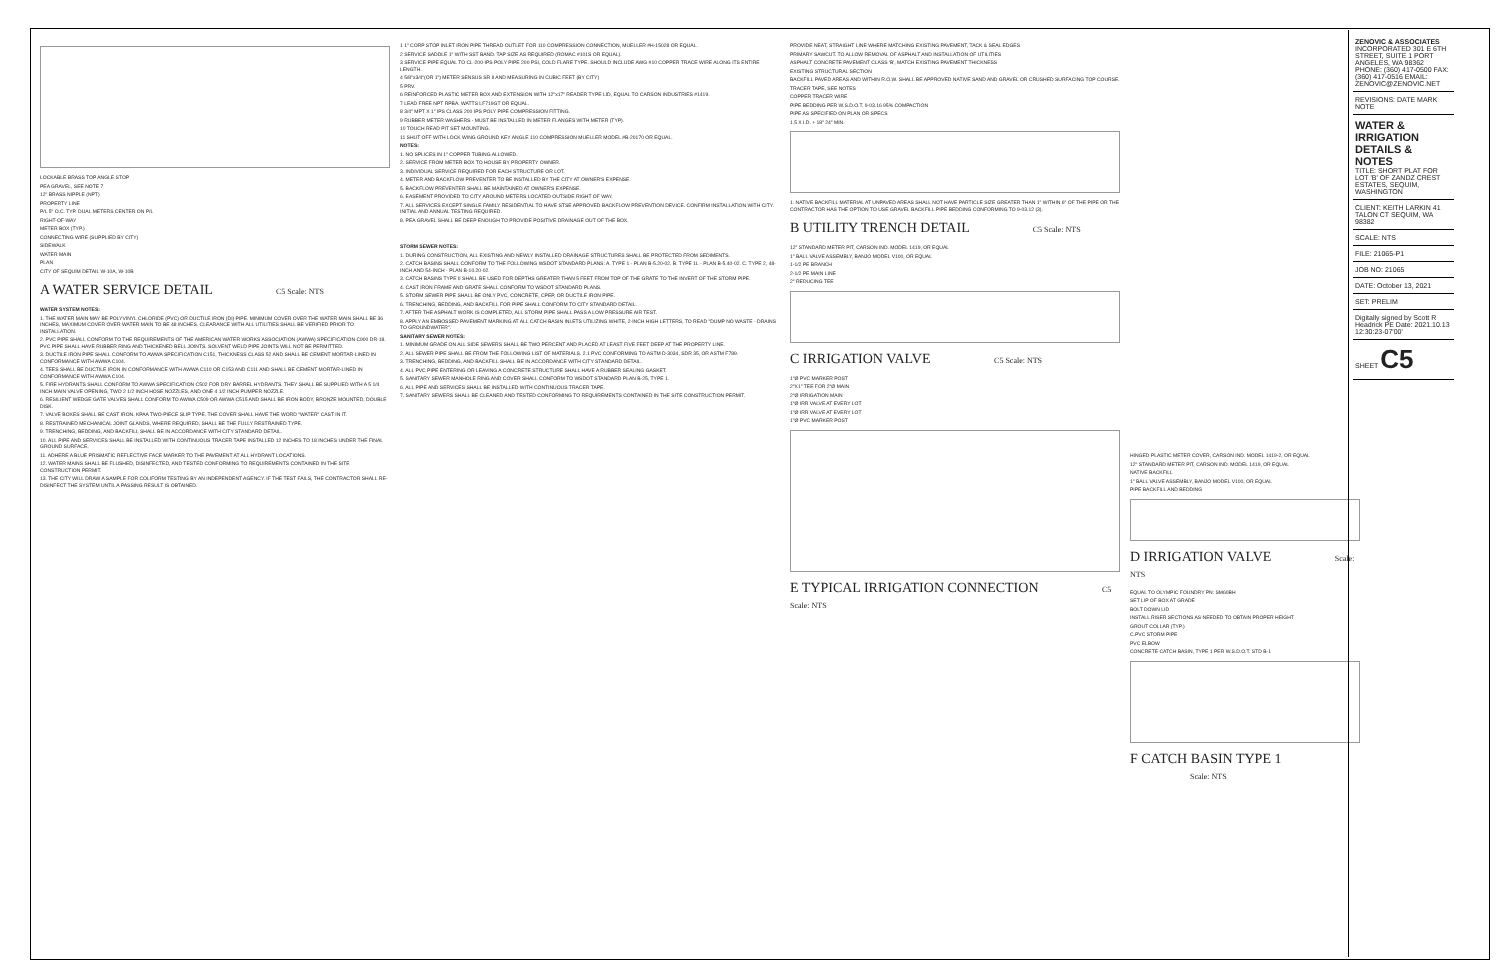LOCKABLE BRASS TOP ANGLE STOP
PEA GRAVEL, SEE NOTE 7
12" BRASS NIPPLE (NPT)
PROPERTY LINE
P/L 5" O.C. TYP. DUAL METERS CENTER ON P/L
RIGHT-OF-WAY
METER BOX (TYP.)
CONNECTING WIRE (SUPPLIED BY CITY)
SIDEWALK
WATER MAIN
PLAN
CITY OF SEQUIM DETAIL W-10A, W-10B
A WATER SERVICE DETAIL C5 Scale: NTS
WATER SYSTEM NOTES:
1. THE WATER MAIN MAY BE POLYVINYL CHLORIDE (PVC) OR DUCTILE IRON (DI) PIPE. MINIMUM COVER OVER THE WATER MAIN SHALL BE 36 INCHES, MAXIMUM COVER OVER WATER MAIN TO BE 48 INCHES. CLEARANCE WITH ALL UTILITIES SHALL BE VERIFIED PRIOR TO INSTALLATION.
2. PVC PIPE SHALL CONFORM TO THE REQUIREMENTS OF THE AMERICAN WATER WORKS ASSOCIATION (AWWA) SPECIFICATION C900 DR-18. PVC PIPE SHALL HAVE RUBBER RING AND THICKENED BELL JOINTS. SOLVENT WELD PIPE JOINTS WILL NOT BE PERMITTED.
3. DUCTILE IRON PIPE SHALL CONFORM TO AWWA SPECIFICATION C151, THICKNESS CLASS 52 AND SHALL BE CEMENT MORTAR-LINED IN CONFORMANCE WITH AWWA C104.
4. TEES SHALL BE DUCTILE IRON IN CONFORMANCE WITH AWWA C110 OR C153 AND C111 AND SHALL BE CEMENT MORTAR-LINED IN CONFORMANCE WITH AWWA C104.
5. FIRE HYDRANTS SHALL CONFORM TO AWWA SPECIFICATION C502 FOR DRY BARREL HYDRANTS. THEY SHALL BE SUPPLIED WITH A 5 1/4 INCH MAIN VALVE OPENING, TWO 2 1/2 INCH HOSE NOZZLES, AND ONE 4 1/2 INCH PUMPER NOZZLE.
6. RESILIENT WEDGE GATE VALVES SHALL CONFORM TO AWWA C509 OR AWWA C515 AND SHALL BE IRON BODY, BRONZE MOUNTED, DOUBLE DISK.
7. VALVE BOXES SHALL BE CAST IRON. KPAA TWO-PIECE SLIP TYPE. THE COVER SHALL HAVE THE WORD "WATER" CAST IN IT.
8. RESTRAINED MECHANICAL JOINT GLANDS, WHERE REQUIRED, SHALL BE THE FULLY RESTRAINED TYPE.
9. TRENCHING, BEDDING, AND BACKFILL SHALL BE IN ACCORDANCE WITH CITY STANDARD DETAIL.
10. ALL PIPE AND SERVICES SHALL BE INSTALLED WITH CONTINUOUS TRACER TAPE INSTALLED 12 INCHES TO 18 INCHES UNDER THE FINAL GROUND SURFACE.
11. ADHERE A BLUE PRISMATIC REFLECTIVE FACE MARKER TO THE PAVEMENT AT ALL HYDRANT LOCATIONS.
12. WATER MAINS SHALL BE FLUSHED, DISINFECTED, AND TESTED CONFORMING TO REQUIREMENTS CONTAINED IN THE SITE CONSTRUCTION PERMIT.
13. THE CITY WILL DRAW A SAMPLE FOR COLIFORM TESTING BY AN INDEPENDENT AGENCY. IF THE TEST FAILS, THE CONTRACTOR SHALL RE-DISINFECT THE SYSTEM UNTIL A PASSING RESULT IS OBTAINED.
1 1" CORP STOP INLET IRON PIPE THREAD OUTLET FOR 110 COMPRESSION CONNECTION, MUELLER #H-15028 OR EQUAL.
2 SERVICE SADDLE 1" WITH SST BAND. TAP SIZE AS REQUIRED (ROMAC #101S OR EQUAL).
3 SERVICE PIPE EQUAL TO CL-200-IPS POLY PIPE 200 PSI, COLD FLARE TYPE. SHOULD INCLUDE AWG #10 COPPER TRACE WIRE ALONG ITS ENTIRE LENGTH.
4 5/8"x3/4"(OR 1") METER SENSUS SR II AND MEASURING IN CUBIC FEET (BY CITY)
5 PRV.
6 REINFORCED PLASTIC METER BOX AND EXTENSION WITH 12"x17" READER TYPE LID, EQUAL TO CARSON INDUSTRIES #1419.
7 LEAD FREE NPT RPBA. WATTS LF719GT OR EQUAL.
8 3/4" MPT X 1" IPS CLASS 200 IPS POLY PIPE COMPRESSION FITTING.
9 RUBBER METER WASHERS - MUST BE INSTALLED IN METER FLANGES WITH METER (TYP).
10 TOUCH READ PIT SET MOUNTING.
11 SHUT OFF WITH LOCK WING GROUND KEY ANGLE 110 COMPRESSION MUELLER MODEL #B-20170 OR EQUAL.
NOTES:
1. NO SPLICES IN 1" COPPER TUBING ALLOWED.
2. SERVICE FROM METER BOX TO HOUSE BY PROPERTY OWNER.
3. INDIVIDUAL SERVICE REQUIRED FOR EACH STRUCTURE OR LOT.
4. METER AND BACKFLOW PREVENTER TO BE INSTALLED BY THE CITY AT OWNER'S EXPENSE.
5. BACKFLOW PREVENTER SHALL BE MAINTAINED AT OWNER'S EXPENSE.
6. EASEMENT PROVIDED TO CITY AROUND METERS LOCATED OUTSIDE RIGHT OF WAY.
7. ALL SERVICES EXCEPT SINGLE FAMILY RESIDENTIAL TO HAVE STSE APPROVED BACKFLOW PREVENTION DEVICE. CONFIRM INSTALLATION WITH CITY. INITIAL AND ANNUAL TESTING REQUIRED.
8. PEA GRAVEL SHALL BE DEEP ENOUGH TO PROVIDE POSITIVE DRAINAGE OUT OF THE BOX.
STORM SEWER NOTES:
1. DURING CONSTRUCTION, ALL EXISTING AND NEWLY INSTALLED DRAINAGE STRUCTURES SHALL BE PROTECTED FROM SEDIMENTS.
2. CATCH BASINS SHALL CONFORM TO THE FOLLOWING WSDOT STANDARD PLANS: A. TYPE 1 - PLAN B-5.20-02. B. TYPE 1L - PLAN B-5.40-02. C. TYPE 2, 48-INCH AND 54-INCH - PLAN B-10.20-02.
3. CATCH BASINS TYPE II SHALL BE USED FOR DEPTHS GREATER THAN 5 FEET FROM TOP OF THE GRATE TO THE INVERT OF THE STORM PIPE.
4. CAST IRON FRAME AND GRATE SHALL CONFORM TO WSDOT STANDARD PLANS.
5. STORM SEWER PIPE SHALL BE ONLY PVC, CONCRETE, CPEP, OR DUCTILE IRON PIPE.
6. TRENCHING, BEDDING, AND BACKFILL FOR PIPE SHALL CONFORM TO CITY STANDARD DETAIL.
7. AFTER THE ASPHALT WORK IS COMPLETED, ALL STORM PIPE SHALL PASS A LOW PRESSURE AIR TEST.
8. APPLY AN EMBOSSED PAVEMENT MARKING AT ALL CATCH BASIN INLETS UTILIZING WHITE, 2-INCH HIGH LETTERS, TO READ "DUMP NO WASTE - DRAINS TO GROUNDWATER".
SANITARY SEWER NOTES:
1. MINIMUM GRADE ON ALL SIDE SEWERS SHALL BE TWO PERCENT AND PLACED AT LEAST FIVE FEET DEEP AT THE PROPERTY LINE.
2. ALL SEWER PIPE SHALL BE FROM THE FOLLOWING LIST OF MATERIALS. 2.1 PVC CONFORMING TO ASTM D-3034, SDR 35, OR ASTM F789.
3. TRENCHING, BEDDING, AND BACKFILL SHALL BE IN ACCORDANCE WITH CITY STANDARD DETAIL.
4. ALL PVC PIPE ENTERING OR LEAVING A CONCRETE STRUCTURE SHALL HAVE A RUBBER SEALING GASKET.
5. SANITARY SEWER MANHOLE RING AND COVER SHALL CONFORM TO WSDOT STANDARD PLAN B-25, TYPE 1.
6. ALL PIPE AND SERVICES SHALL BE INSTALLED WITH CONTINUOUS TRACER TAPE.
7. SANITARY SEWERS SHALL BE CLEANED AND TESTED CONFORMING TO REQUIREMENTS CONTAINED IN THE SITE CONSTRUCTION PERMIT.
PROVIDE NEAT, STRAIGHT LINE WHERE MATCHING EXISTING PAVEMENT, TACK & SEAL EDGES
PRIMARY SAWCUT. TO ALLOW REMOVAL OF ASPHALT AND INSTALLATION OF UTILITIES
ASPHALT CONCRETE PAVEMENT CLASS 'B', MATCH EXISTING PAVEMENT THICKNESS
EXISTING STRUCTURAL SECTION
BACKFILL PAVED AREAS AND WITHIN R.O.W. SHALL BE APPROVED NATIVE SAND AND GRAVEL OR CRUSHED SURFACING TOP COURSE.
TRACER TAPE, SEE NOTES
COPPER TRACER WIRE
PIPE BEDDING PER W.S.D.O.T. 9-03.16 95% COMPACTION
PIPE AS SPECIFIED ON PLAN OR SPECS
1.5 X I.D. + 18" 24" MIN.
1. NATIVE BACKFILL MATERIAL AT UNPAVED AREAS SHALL NOT HAVE PARTICLE SIZE GREATER THAN 1" WITHIN 6" OF THE PIPE OR THE CONTRACTOR HAS THE OPTION TO USE GRAVEL BACKFILL PIPE BEDDING CONFORMING TO 9-03.12 (3).
B UTILITY TRENCH DETAIL C5 Scale: NTS
12" STANDARD METER PIT, CARSON IND. MODEL 1419, OR EQUAL
1" BALL VALVE ASSEMBLY, BANJO MODEL V100, OR EQUAL
1-1/2 PE BRANCH
2-1/2 PE MAIN LINE
2" REDUCING TEE
C IRRIGATION VALVE C5 Scale: NTS
1"Ø PVC MARKER POST
2"X1" TEE FOR 2"Ø MAIN
2"Ø IRRIGATION MAIN
1"Ø IRR VALVE AT EVERY LOT
1"Ø IRR VALVE AT EVERY LOT
1"Ø PVC MARKER POST
E TYPICAL IRRIGATION CONNECTION C5 Scale: NTS
HINGED PLASTIC METER COVER, CARSON IND. MODEL 1419-2, OR EQUAL
12" STANDARD METER PIT, CARSON IND. MODEL 1419, OR EQUAL
NATIVE BACKFILL
1" BALL VALVE ASSEMBLY, BANJO MODEL V100, OR EQUAL
PIPE BACKFILL AND BEDDING
D IRRIGATION VALVE Scale: NTS
EQUAL TO OLYMPIC FOUNDRY PN: SM60BH
SET LIP OF BOX AT GRADE
BOLT DOWN LID
INSTALL RISER SECTIONS AS NEEDED TO OBTAIN PROPER HEIGHT
GROUT COLLAR (TYP.)
C.PVC STORM PIPE
PVC ELBOW
CONCRETE CATCH BASIN, TYPE 1 PER W.S.D.O.T. STD B-1
F CATCH BASIN TYPE 1 Scale: NTS
ZENOVIC & ASSOCIATES INCORPORATED 301 E 6TH STREET, SUITE 1 PORT ANGELES, WA 98362 PHONE: (360) 417-0500 FAX: (360) 417-0516 EMAIL: ZENOVIC@ZENOVIC.NET
REVISIONS: DATE MARK NOTE
WATER & IRRIGATION DETAILS & NOTES
TITLE: SHORT PLAT FOR LOT 'B' OF ZANDZ CREST ESTATES, SEQUIM, WASHINGTON
CLIENT: KEITH LARKIN 41 TALON CT SEQUIM, WA 98382
SCALE: NTS
FILE: 21065-P1
JOB NO: 21065
DATE: October 13, 2021
SET: PRELIM
Digitally signed by Scott R Headrick PE Date: 2021.10.13 12:30:23-07'00'
SHEET C5